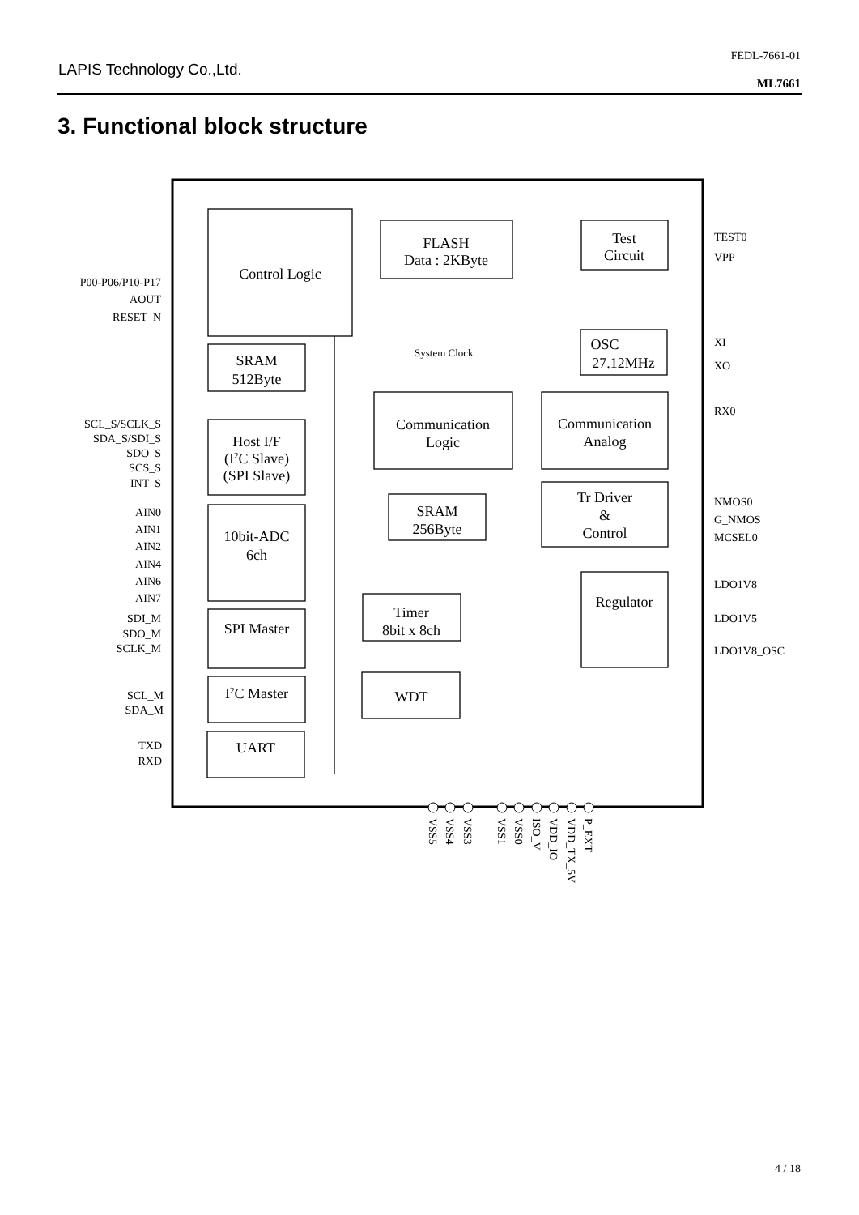LAPIS Technology Co.,Ltd.
FEDL-7661-01
ML7661
3. Functional block structure
Control Logic
FLASH
Data : 2KByte
Test
Circuit
SRAM
512Byte
OSC
27.12MHz
Communication
Logic
Communication
Analog
Host I/F
(I2C Slave)
(SPI Slave)
SRAM
256Byte
Tr Driver
&
Control
10bit-ADC
6ch
Regulator
Timer
8bit x 8ch
SPI Master
I2C Master
WDT
UART
System Clock
P00-P06/P10-P17
AOUT
RESET_N
SCL_S/SCLK_S
SDA_S/SDI_S
SDO_S
SCS_S
INT_S
AIN0
AIN1
AIN2
AIN4
AIN6
AIN7
SDI_M
SDO_M
SCLK_M
SCL_M
SDA_M
TXD
RXD
TEST0
VPP
XI
XO
RX0
NMOS0
G_NMOS
MCSEL0
LDO1V8
LDO1V5
LDO1V8_OSC
VSS5
VSS4
VSS3
VSS1
VSS0
ISO_V
VDD_IO
VDD_TX_5V
P_EXT
4 / 18